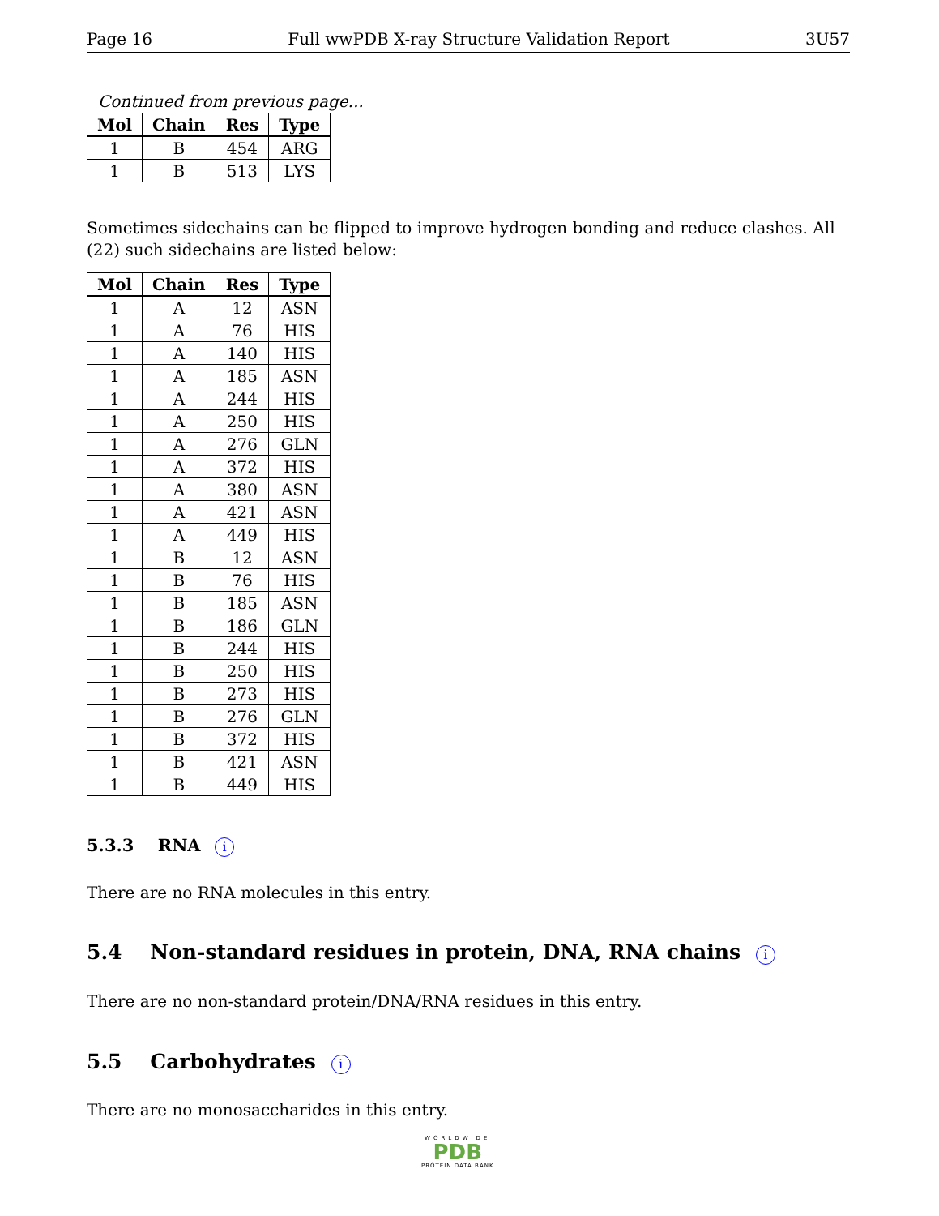Page 16 Full wwPDB X-ray Structure Validation Report 3U57
Continued from previous page...
| Mol | Chain | Res | Type |
| --- | --- | --- | --- |
| 1 | B | 454 | ARG |
| 1 | B | 513 | LYS |
Sometimes sidechains can be flipped to improve hydrogen bonding and reduce clashes. All (22) such sidechains are listed below:
| Mol | Chain | Res | Type |
| --- | --- | --- | --- |
| 1 | A | 12 | ASN |
| 1 | A | 76 | HIS |
| 1 | A | 140 | HIS |
| 1 | A | 185 | ASN |
| 1 | A | 244 | HIS |
| 1 | A | 250 | HIS |
| 1 | A | 276 | GLN |
| 1 | A | 372 | HIS |
| 1 | A | 380 | ASN |
| 1 | A | 421 | ASN |
| 1 | A | 449 | HIS |
| 1 | B | 12 | ASN |
| 1 | B | 76 | HIS |
| 1 | B | 185 | ASN |
| 1 | B | 186 | GLN |
| 1 | B | 244 | HIS |
| 1 | B | 250 | HIS |
| 1 | B | 273 | HIS |
| 1 | B | 276 | GLN |
| 1 | B | 372 | HIS |
| 1 | B | 421 | ASN |
| 1 | B | 449 | HIS |
5.3.3 RNA i
There are no RNA molecules in this entry.
5.4 Non-standard residues in protein, DNA, RNA chains i
There are no non-standard protein/DNA/RNA residues in this entry.
5.5 Carbohydrates i
There are no monosaccharides in this entry.
WORLDWIDE
PDB
PROTEIN DATA BANK